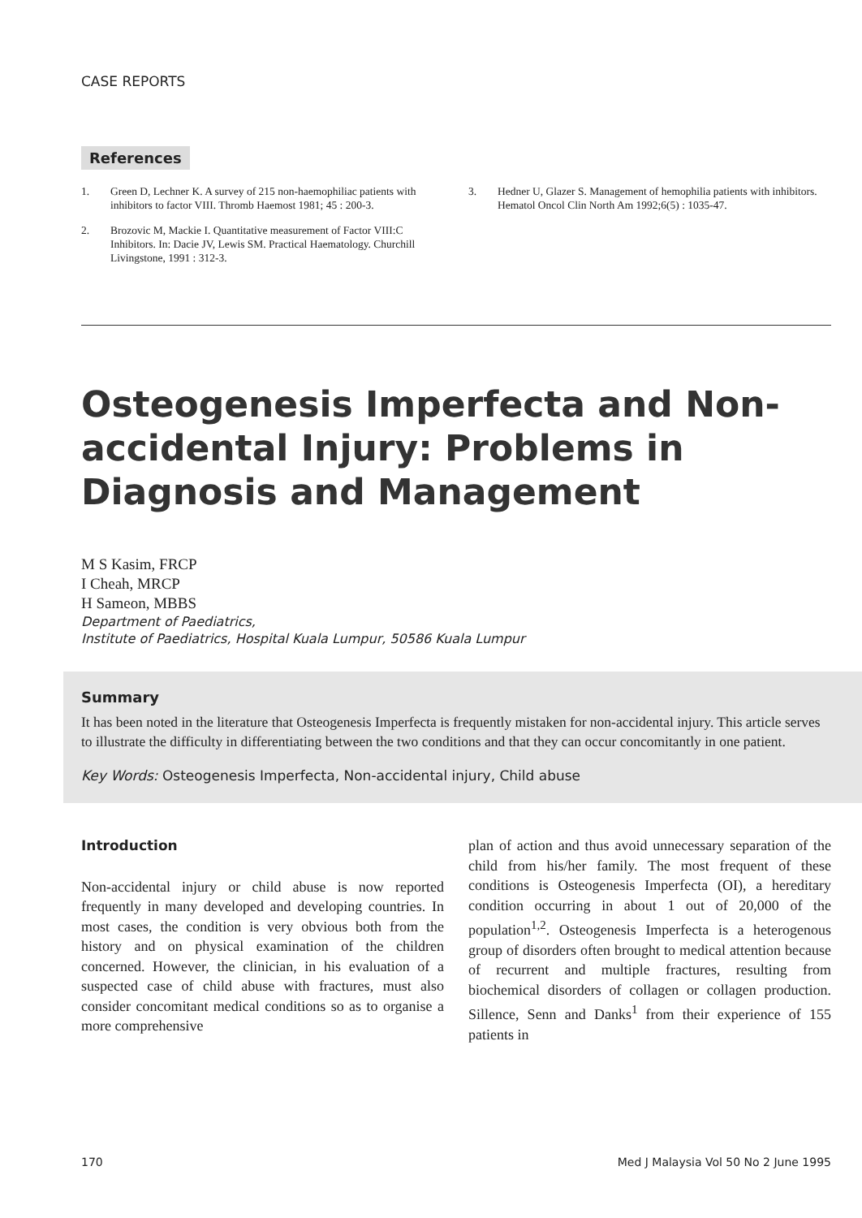CASE REPORTS
References
1. Green D, Lechner K. A survey of 215 non-haemophiliac patients with inhibitors to factor VIII. Thromb Haemost 1981; 45 : 200-3.
2. Brozovic M, Mackie I. Quantitative measurement of Factor VIII:C Inhibitors. In: Dacie JV, Lewis SM. Practical Haematology. Churchill Livingstone, 1991 : 312-3.
3. Hedner U, Glazer S. Management of hemophilia patients with inhibitors. Hematol Oncol Clin North Am 1992;6(5) : 1035-47.
Osteogenesis Imperfecta and Non-accidental Injury: Problems in Diagnosis and Management
M S Kasim, FRCP
I Cheah, MRCP
H Sameon, MBBS
Department of Paediatrics,
Institute of Paediatrics, Hospital Kuala Lumpur, 50586 Kuala Lumpur
Summary
It has been noted in the literature that Osteogenesis Imperfecta is frequently mistaken for non-accidental injury. This article serves to illustrate the difficulty in differentiating between the two conditions and that they can occur concomitantly in one patient.
Key Words: Osteogenesis Imperfecta, Non-accidental injury, Child abuse
Introduction
Non-accidental injury or child abuse is now reported frequently in many developed and developing countries. In most cases, the condition is very obvious both from the history and on physical examination of the children concerned. However, the clinician, in his evaluation of a suspected case of child abuse with fractures, must also consider concomitant medical conditions so as to organise a more comprehensive
plan of action and thus avoid unnecessary separation of the child from his/her family. The most frequent of these conditions is Osteogenesis Imperfecta (OI), a hereditary condition occurring in about 1 out of 20,000 of the population<sup>1,2</sup>. Osteogenesis Imperfecta is a heterogenous group of disorders often brought to medical attention because of recurrent and multiple fractures, resulting from biochemical disorders of collagen or collagen production. Sillence, Senn and Danks<sup>1</sup> from their experience of 155 patients in
170 Med J Malaysia Vol 50 No 2 June 1995